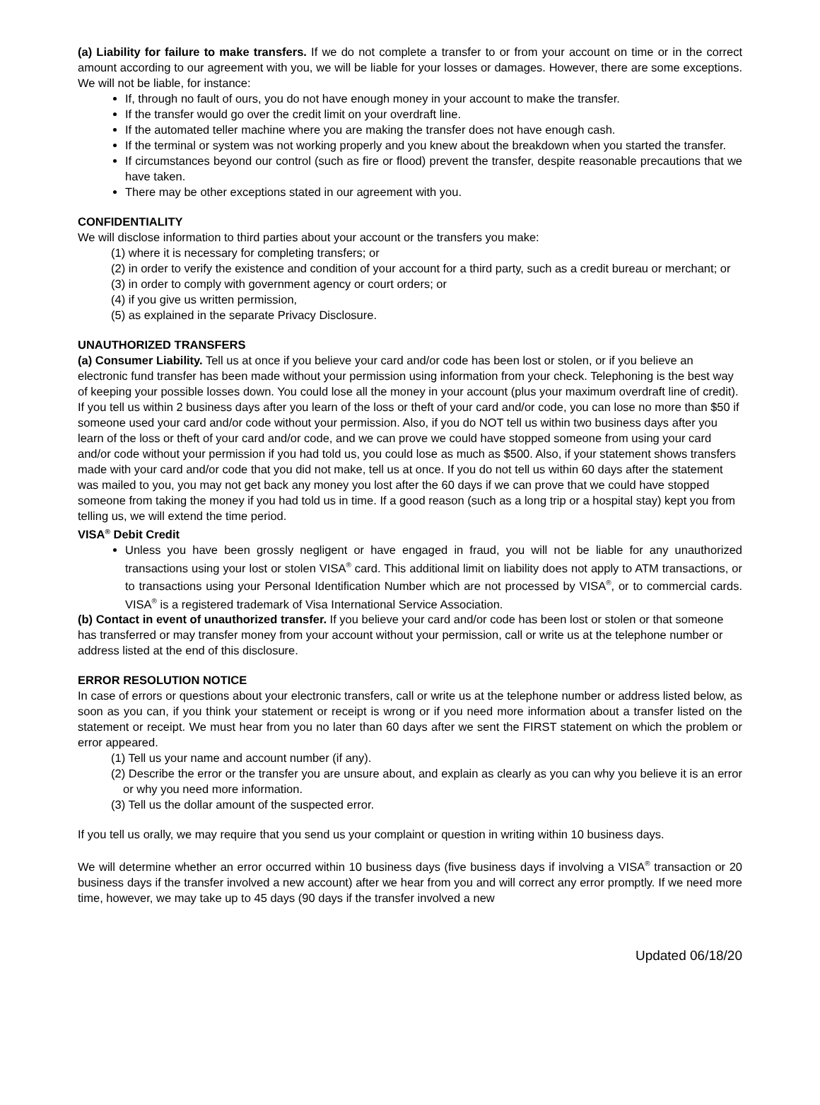(a) Liability for failure to make transfers. If we do not complete a transfer to or from your account on time or in the correct amount according to our agreement with you, we will be liable for your losses or damages. However, there are some exceptions. We will not be liable, for instance:
If, through no fault of ours, you do not have enough money in your account to make the transfer.
If the transfer would go over the credit limit on your overdraft line.
If the automated teller machine where you are making the transfer does not have enough cash.
If the terminal or system was not working properly and you knew about the breakdown when you started the transfer.
If circumstances beyond our control (such as fire or flood) prevent the transfer, despite reasonable precautions that we have taken.
There may be other exceptions stated in our agreement with you.
CONFIDENTIALITY
We will disclose information to third parties about your account or the transfers you make:
(1) where it is necessary for completing transfers; or
(2) in order to verify the existence and condition of your account for a third party, such as a credit bureau or merchant; or
(3) in order to comply with government agency or court orders; or
(4) if you give us written permission,
(5) as explained in the separate Privacy Disclosure.
UNAUTHORIZED TRANSFERS
(a) Consumer Liability. Tell us at once if you believe your card and/or code has been lost or stolen, or if you believe an electronic fund transfer has been made without your permission using information from your check. Telephoning is the best way of keeping your possible losses down. You could lose all the money in your account (plus your maximum overdraft line of credit). If you tell us within 2 business days after you learn of the loss or theft of your card and/or code, you can lose no more than $50 if someone used your card and/or code without your permission. Also, if you do NOT tell us within two business days after you learn of the loss or theft of your card and/or code, and we can prove we could have stopped someone from using your card and/or code without your permission if you had told us, you could lose as much as $500. Also, if your statement shows transfers made with your card and/or code that you did not make, tell us at once. If you do not tell us within 60 days after the statement was mailed to you, you may not get back any money you lost after the 60 days if we can prove that we could have stopped someone from taking the money if you had told us in time. If a good reason (such as a long trip or a hospital stay) kept you from telling us, we will extend the time period.
VISA<sup>®</sup> Debit Credit
Unless you have been grossly negligent or have engaged in fraud, you will not be liable for any unauthorized transactions using your lost or stolen VISA<sup>®</sup> card. This additional limit on liability does not apply to ATM transactions, or to transactions using your Personal Identification Number which are not processed by VISA<sup>®</sup>, or to commercial cards. VISA<sup>®</sup> is a registered trademark of Visa International Service Association.
(b) Contact in event of unauthorized transfer. If you believe your card and/or code has been lost or stolen or that someone has transferred or may transfer money from your account without your permission, call or write us at the telephone number or address listed at the end of this disclosure.
ERROR RESOLUTION NOTICE
In case of errors or questions about your electronic transfers, call or write us at the telephone number or address listed below, as soon as you can, if you think your statement or receipt is wrong or if you need more information about a transfer listed on the statement or receipt. We must hear from you no later than 60 days after we sent the FIRST statement on which the problem or error appeared.
(1) Tell us your name and account number (if any).
(2) Describe the error or the transfer you are unsure about, and explain as clearly as you can why you believe it is an error or why you need more information.
(3) Tell us the dollar amount of the suspected error.
If you tell us orally, we may require that you send us your complaint or question in writing within 10 business days.
We will determine whether an error occurred within 10 business days (five business days if involving a VISA<sup>®</sup> transaction or 20 business days if the transfer involved a new account) after we hear from you and will correct any error promptly. If we need more time, however, we may take up to 45 days (90 days if the transfer involved a new
Updated 06/18/20